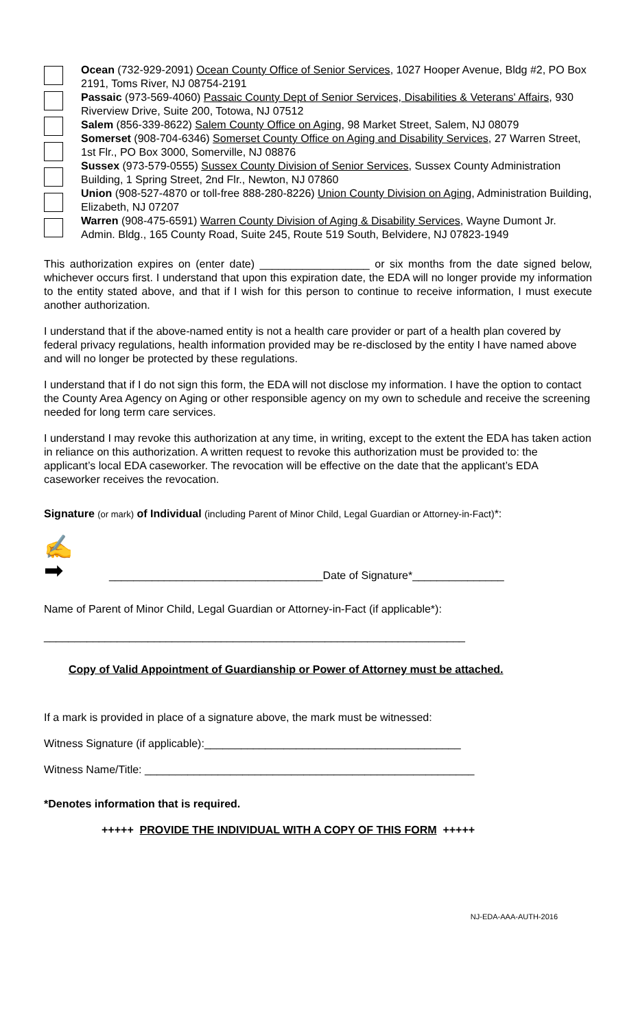Ocean (732-929-2091) Ocean County Office of Senior Services, 1027 Hooper Avenue, Bldg #2, PO Box 2191, Toms River, NJ 08754-2191
Passaic (973-569-4060) Passaic County Dept of Senior Services, Disabilities & Veterans' Affairs, 930 Riverview Drive, Suite 200, Totowa, NJ 07512
Salem (856-339-8622) Salem County Office on Aging, 98 Market Street, Salem, NJ 08079
Somerset (908-704-6346) Somerset County Office on Aging and Disability Services, 27 Warren Street, 1st Flr., PO Box 3000, Somerville, NJ 08876
Sussex (973-579-0555) Sussex County Division of Senior Services, Sussex County Administration Building, 1 Spring Street, 2nd Flr., Newton, NJ 07860
Union (908-527-4870 or toll-free 888-280-8226) Union County Division on Aging, Administration Building, Elizabeth, NJ 07207
Warren (908-475-6591) Warren County Division of Aging & Disability Services, Wayne Dumont Jr. Admin. Bldg., 165 County Road, Suite 245, Route 519 South, Belvidere, NJ 07823-1949
This authorization expires on (enter date) __________________ or six months from the date signed below, whichever occurs first. I understand that upon this expiration date, the EDA will no longer provide my information to the entity stated above, and that if I wish for this person to continue to receive information, I must execute another authorization.
I understand that if the above-named entity is not a health care provider or part of a health plan covered by federal privacy regulations, health information provided may be re-disclosed by the entity I have named above and will no longer be protected by these regulations.
I understand that if I do not sign this form, the EDA will not disclose my information. I have the option to contact the County Area Agency on Aging or other responsible agency on my own to schedule and receive the screening needed for long term care services.
I understand I may revoke this authorization at any time, in writing, except to the extent the EDA has taken action in reliance on this authorization. A written request to revoke this authorization must be provided to: the applicant’s local EDA caseworker. The revocation will be effective on the date that the applicant’s EDA caseworker receives the revocation.
Signature (or mark) of Individual (including Parent of Minor Child, Legal Guardian or Attorney-in-Fact)*:
✍
➡
___________________________________Date of Signature*_______________
Name of Parent of Minor Child, Legal Guardian or Attorney-in-Fact (if applicable*):
_____________________________________________________________________
Copy of Valid Appointment of Guardianship or Power of Attorney must be attached.
If a mark is provided in place of a signature above, the mark must be witnessed:
Witness Signature (if applicable):__________________________________________
Witness Name/Title: ______________________________________________________
*Denotes information that is required.
+++++ PROVIDE THE INDIVIDUAL WITH A COPY OF THIS FORM +++++
NJ-EDA-AAA-AUTH-2016